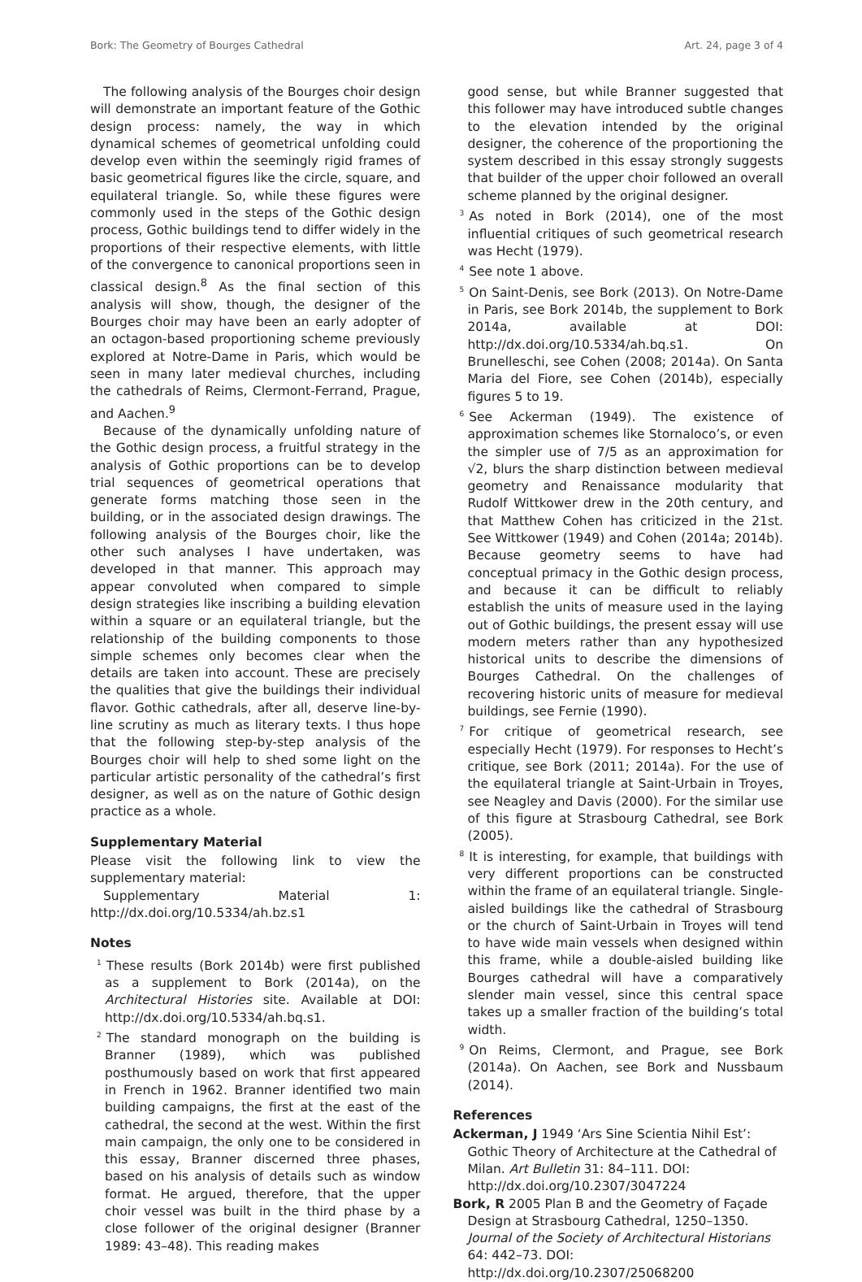Bork: The Geometry of Bourges Cathedral Art. 24, page 3 of 4
The following analysis of the Bourges choir design will demonstrate an important feature of the Gothic design process: namely, the way in which dynamical schemes of geometrical unfolding could develop even within the seemingly rigid frames of basic geometrical figures like the circle, square, and equilateral triangle. So, while these figures were commonly used in the steps of the Gothic design process, Gothic buildings tend to differ widely in the proportions of their respective elements, with little of the convergence to canonical proportions seen in classical design.<sup>8</sup> As the final section of this analysis will show, though, the designer of the Bourges choir may have been an early adopter of an octagon-based proportioning scheme previously explored at Notre-Dame in Paris, which would be seen in many later medieval churches, including the cathedrals of Reims, Clermont-Ferrand, Prague, and Aachen.<sup>9</sup>
Because of the dynamically unfolding nature of the Gothic design process, a fruitful strategy in the analysis of Gothic proportions can be to develop trial sequences of geometrical operations that generate forms matching those seen in the building, or in the associated design drawings. The following analysis of the Bourges choir, like the other such analyses I have undertaken, was developed in that manner. This approach may appear convoluted when compared to simple design strategies like inscribing a building elevation within a square or an equilateral triangle, but the relationship of the building components to those simple schemes only becomes clear when the details are taken into account. These are precisely the qualities that give the buildings their individual flavor. Gothic cathedrals, after all, deserve line-by-line scrutiny as much as literary texts. I thus hope that the following step-by-step analysis of the Bourges choir will help to shed some light on the particular artistic personality of the cathedral’s first designer, as well as on the nature of Gothic design practice as a whole.
Supplementary Material
Please visit the following link to view the supplementary material:
Supplementary Material 1: http://dx.doi.org/10.5334/ah.bz.s1
Notes
<sup>1</sup> These results (Bork 2014b) were first published as a supplement to Bork (2014a), on the Architectural Histories site. Available at DOI: http://dx.doi.org/10.5334/ah.bq.s1.
<sup>2</sup> The standard monograph on the building is Branner (1989), which was published posthumously based on work that first appeared in French in 1962. Branner identified two main building campaigns, the first at the east of the cathedral, the second at the west. Within the first main campaign, the only one to be considered in this essay, Branner discerned three phases, based on his analysis of details such as window format. He argued, therefore, that the upper choir vessel was built in the third phase by a close follower of the original designer (Branner 1989: 43–48). This reading makes
good sense, but while Branner suggested that this follower may have introduced subtle changes to the elevation intended by the original designer, the coherence of the proportioning the system described in this essay strongly suggests that builder of the upper choir followed an overall scheme planned by the original designer.
<sup>3</sup> As noted in Bork (2014), one of the most influential critiques of such geometrical research was Hecht (1979).
<sup>4</sup> See note 1 above.
<sup>5</sup> On Saint-Denis, see Bork (2013). On Notre-Dame in Paris, see Bork 2014b, the supplement to Bork 2014a, available at DOI: http://dx.doi.org/10.5334/ah.bq.s1. On Brunelleschi, see Cohen (2008; 2014a). On Santa Maria del Fiore, see Cohen (2014b), especially figures 5 to 19.
<sup>6</sup> See Ackerman (1949). The existence of approximation schemes like Stornaloco’s, or even the simpler use of 7/5 as an approximation for √2, blurs the sharp distinction between medieval geometry and Renaissance modularity that Rudolf Wittkower drew in the 20th century, and that Matthew Cohen has criticized in the 21st. See Wittkower (1949) and Cohen (2014a; 2014b). Because geometry seems to have had conceptual primacy in the Gothic design process, and because it can be difficult to reliably establish the units of measure used in the laying out of Gothic buildings, the present essay will use modern meters rather than any hypothesized historical units to describe the dimensions of Bourges Cathedral. On the challenges of recovering historic units of measure for medieval buildings, see Fernie (1990).
<sup>7</sup> For critique of geometrical research, see especially Hecht (1979). For responses to Hecht’s critique, see Bork (2011; 2014a). For the use of the equilateral triangle at Saint-Urbain in Troyes, see Neagley and Davis (2000). For the similar use of this figure at Strasbourg Cathedral, see Bork (2005).
<sup>8</sup> It is interesting, for example, that buildings with very different proportions can be constructed within the frame of an equilateral triangle. Single-aisled buildings like the cathedral of Strasbourg or the church of Saint-Urbain in Troyes will tend to have wide main vessels when designed within this frame, while a double-aisled building like Bourges cathedral will have a comparatively slender main vessel, since this central space takes up a smaller fraction of the building’s total width.
<sup>9</sup> On Reims, Clermont, and Prague, see Bork (2014a). On Aachen, see Bork and Nussbaum (2014).
References
Ackerman, J 1949 ‘Ars Sine Scientia Nihil Est’: Gothic Theory of Architecture at the Cathedral of Milan. Art Bulletin 31: 84–111. DOI: http://dx.doi.org/10.2307/3047224
Bork, R 2005 Plan B and the Geometry of Façade Design at Strasbourg Cathedral, 1250–1350. Journal of the Society of Architectural Historians 64: 442–73. DOI: http://dx.doi.org/10.2307/25068200